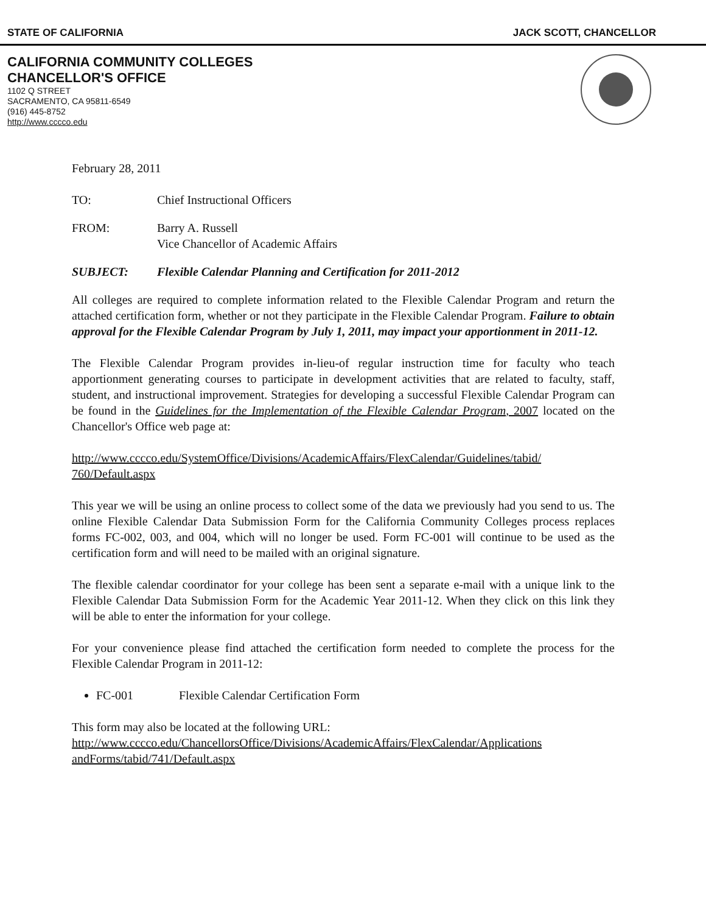STATE OF CALIFORNIA JACK SCOTT, CHANCELLOR
CALIFORNIA COMMUNITY COLLEGES
CHANCELLOR'S OFFICE
1102 Q STREET
SACRAMENTO, CA 95811-6549
(916) 445-8752
http://www.cccco.edu
February 28, 2011
TO: Chief Instructional Officers
FROM: Barry A. Russell
Vice Chancellor of Academic Affairs
SUBJECT: Flexible Calendar Planning and Certification for 2011-2012
All colleges are required to complete information related to the Flexible Calendar Program and return the attached certification form, whether or not they participate in the Flexible Calendar Program. Failure to obtain approval for the Flexible Calendar Program by July 1, 2011, may impact your apportionment in 2011-12.
The Flexible Calendar Program provides in-lieu-of regular instruction time for faculty who teach apportionment generating courses to participate in development activities that are related to faculty, staff, student, and instructional improvement. Strategies for developing a successful Flexible Calendar Program can be found in the Guidelines for the Implementation of the Flexible Calendar Program, 2007 located on the Chancellor's Office web page at:
http://www.cccco.edu/SystemOffice/Divisions/AcademicAffairs/FlexCalendar/Guidelines/tabid/ 760/Default.aspx
This year we will be using an online process to collect some of the data we previously had you send to us. The online Flexible Calendar Data Submission Form for the California Community Colleges process replaces forms FC-002, 003, and 004, which will no longer be used. Form FC-001 will continue to be used as the certification form and will need to be mailed with an original signature.
The flexible calendar coordinator for your college has been sent a separate e-mail with a unique link to the Flexible Calendar Data Submission Form for the Academic Year 2011-12. When they click on this link they will be able to enter the information for your college.
For your convenience please find attached the certification form needed to complete the process for the Flexible Calendar Program in 2011-12:
FC-001 Flexible Calendar Certification Form
This form may also be located at the following URL:
http://www.cccco.edu/ChancellorsOffice/Divisions/AcademicAffairs/FlexCalendar/Applications andForms/tabid/741/Default.aspx